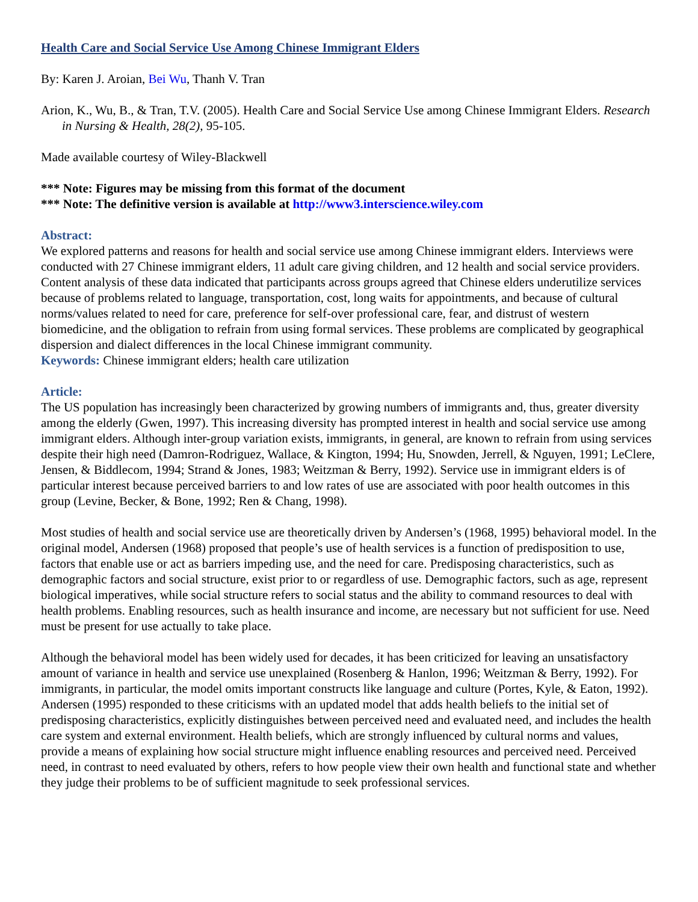Health Care and Social Service Use Among Chinese Immigrant Elders
By: Karen J. Aroian, Bei Wu, Thanh V. Tran
Arion, K., Wu, B., & Tran, T.V. (2005). Health Care and Social Service Use among Chinese Immigrant Elders. Research in Nursing & Health, 28(2), 95-105.
Made available courtesy of Wiley-Blackwell
*** Note: Figures may be missing from this format of the document
*** Note: The definitive version is available at http://www3.interscience.wiley.com
Abstract:
We explored patterns and reasons for health and social service use among Chinese immigrant elders. Interviews were conducted with 27 Chinese immigrant elders, 11 adult care giving children, and 12 health and social service providers. Content analysis of these data indicated that participants across groups agreed that Chinese elders underutilize services because of problems related to language, transportation, cost, long waits for appointments, and because of cultural norms/values related to need for care, preference for self-over professional care, fear, and distrust of western biomedicine, and the obligation to refrain from using formal services. These problems are complicated by geographical dispersion and dialect differences in the local Chinese immigrant community.
Keywords: Chinese immigrant elders; health care utilization
Article:
The US population has increasingly been characterized by growing numbers of immigrants and, thus, greater diversity among the elderly (Gwen, 1997). This increasing diversity has prompted interest in health and social service use among immigrant elders. Although inter-group variation exists, immigrants, in general, are known to refrain from using services despite their high need (Damron-Rodriguez, Wallace, & Kington, 1994; Hu, Snowden, Jerrell, & Nguyen, 1991; LeClere, Jensen, & Biddlecom, 1994; Strand & Jones, 1983; Weitzman & Berry, 1992). Service use in immigrant elders is of particular interest because perceived barriers to and low rates of use are associated with poor health outcomes in this group (Levine, Becker, & Bone, 1992; Ren & Chang, 1998).
Most studies of health and social service use are theoretically driven by Andersen’s (1968, 1995) behavioral model. In the original model, Andersen (1968) proposed that people’s use of health services is a function of predisposition to use, factors that enable use or act as barriers impeding use, and the need for care. Predisposing characteristics, such as demographic factors and social structure, exist prior to or regardless of use. Demographic factors, such as age, represent biological imperatives, while social structure refers to social status and the ability to command resources to deal with health problems. Enabling resources, such as health insurance and income, are necessary but not sufficient for use. Need must be present for use actually to take place.
Although the behavioral model has been widely used for decades, it has been criticized for leaving an unsatisfactory amount of variance in health and service use unexplained (Rosenberg & Hanlon, 1996; Weitzman & Berry, 1992). For immigrants, in particular, the model omits important constructs like language and culture (Portes, Kyle, & Eaton, 1992). Andersen (1995) responded to these criticisms with an updated model that adds health beliefs to the initial set of predisposing characteristics, explicitly distinguishes between perceived need and evaluated need, and includes the health care system and external environment. Health beliefs, which are strongly influenced by cultural norms and values, provide a means of explaining how social structure might influence enabling resources and perceived need. Perceived need, in contrast to need evaluated by others, refers to how people view their own health and functional state and whether they judge their problems to be of sufficient magnitude to seek professional services.